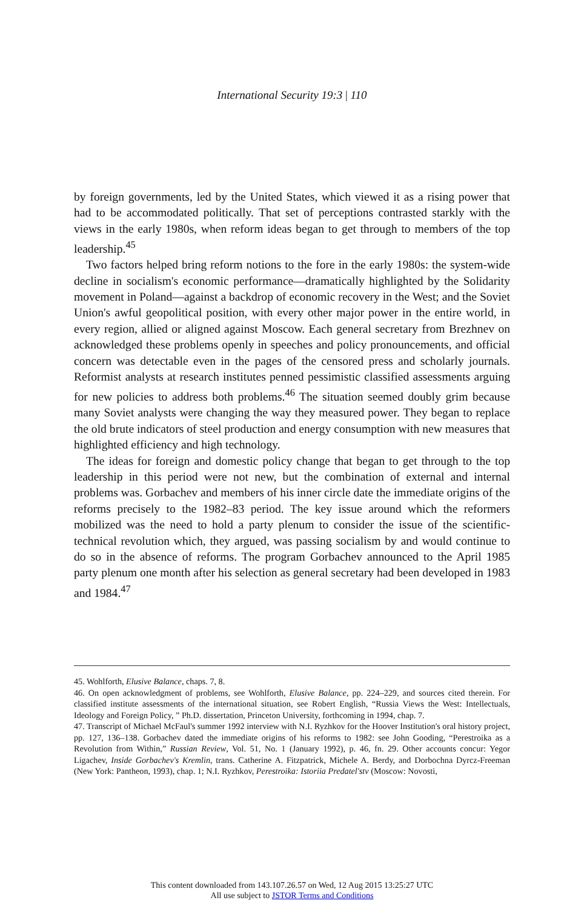International Security 19:3 | 110
by foreign governments, led by the United States, which viewed it as a rising power that had to be accommodated politically. That set of perceptions contrasted starkly with the views in the early 1980s, when reform ideas began to get through to members of the top leadership.<sup>45</sup>
Two factors helped bring reform notions to the fore in the early 1980s: the system-wide decline in socialism's economic performance—dramatically highlighted by the Solidarity movement in Poland—against a backdrop of economic recovery in the West; and the Soviet Union's awful geopolitical position, with every other major power in the entire world, in every region, allied or aligned against Moscow. Each general secretary from Brezhnev on acknowledged these problems openly in speeches and policy pronouncements, and official concern was detectable even in the pages of the censored press and scholarly journals. Reformist analysts at research institutes penned pessimistic classified assessments arguing for new policies to address both problems.<sup>46</sup> The situation seemed doubly grim because many Soviet analysts were changing the way they measured power. They began to replace the old brute indicators of steel production and energy consumption with new measures that highlighted efficiency and high technology.
The ideas for foreign and domestic policy change that began to get through to the top leadership in this period were not new, but the combination of external and internal problems was. Gorbachev and members of his inner circle date the immediate origins of the reforms precisely to the 1982–83 period. The key issue around which the reformers mobilized was the need to hold a party plenum to consider the issue of the scientific-technical revolution which, they argued, was passing socialism by and would continue to do so in the absence of reforms. The program Gorbachev announced to the April 1985 party plenum one month after his selection as general secretary had been developed in 1983 and 1984.<sup>47</sup>
45. Wohlforth, Elusive Balance, chaps. 7, 8.
46. On open acknowledgment of problems, see Wohlforth, Elusive Balance, pp. 224–229, and sources cited therein. For classified institute assessments of the international situation, see Robert English, “Russia Views the West: Intellectuals, Ideology and Foreign Policy, ” Ph.D. dissertation, Princeton University, forthcoming in 1994, chap. 7.
47. Transcript of Michael McFaul's summer 1992 interview with N.I. Ryzhkov for the Hoover Institution's oral history project, pp. 127, 136–138. Gorbachev dated the immediate origins of his reforms to 1982: see John Gooding, “Perestroika as a Revolution from Within,” Russian Review, Vol. 51, No. 1 (January 1992), p. 46, fn. 29. Other accounts concur: Yegor Ligachev, Inside Gorbachev's Kremlin, trans. Catherine A. Fitzpatrick, Michele A. Berdy, and Dorbochna Dyrcz-Freeman (New York: Pantheon, 1993), chap. 1; N.I. Ryzhkov, Perestroika: Istoriia Predatel'stv (Moscow: Novosti,
This content downloaded from 143.107.26.57 on Wed, 12 Aug 2015 13:25:27 UTC
All use subject to JSTOR Terms and Conditions